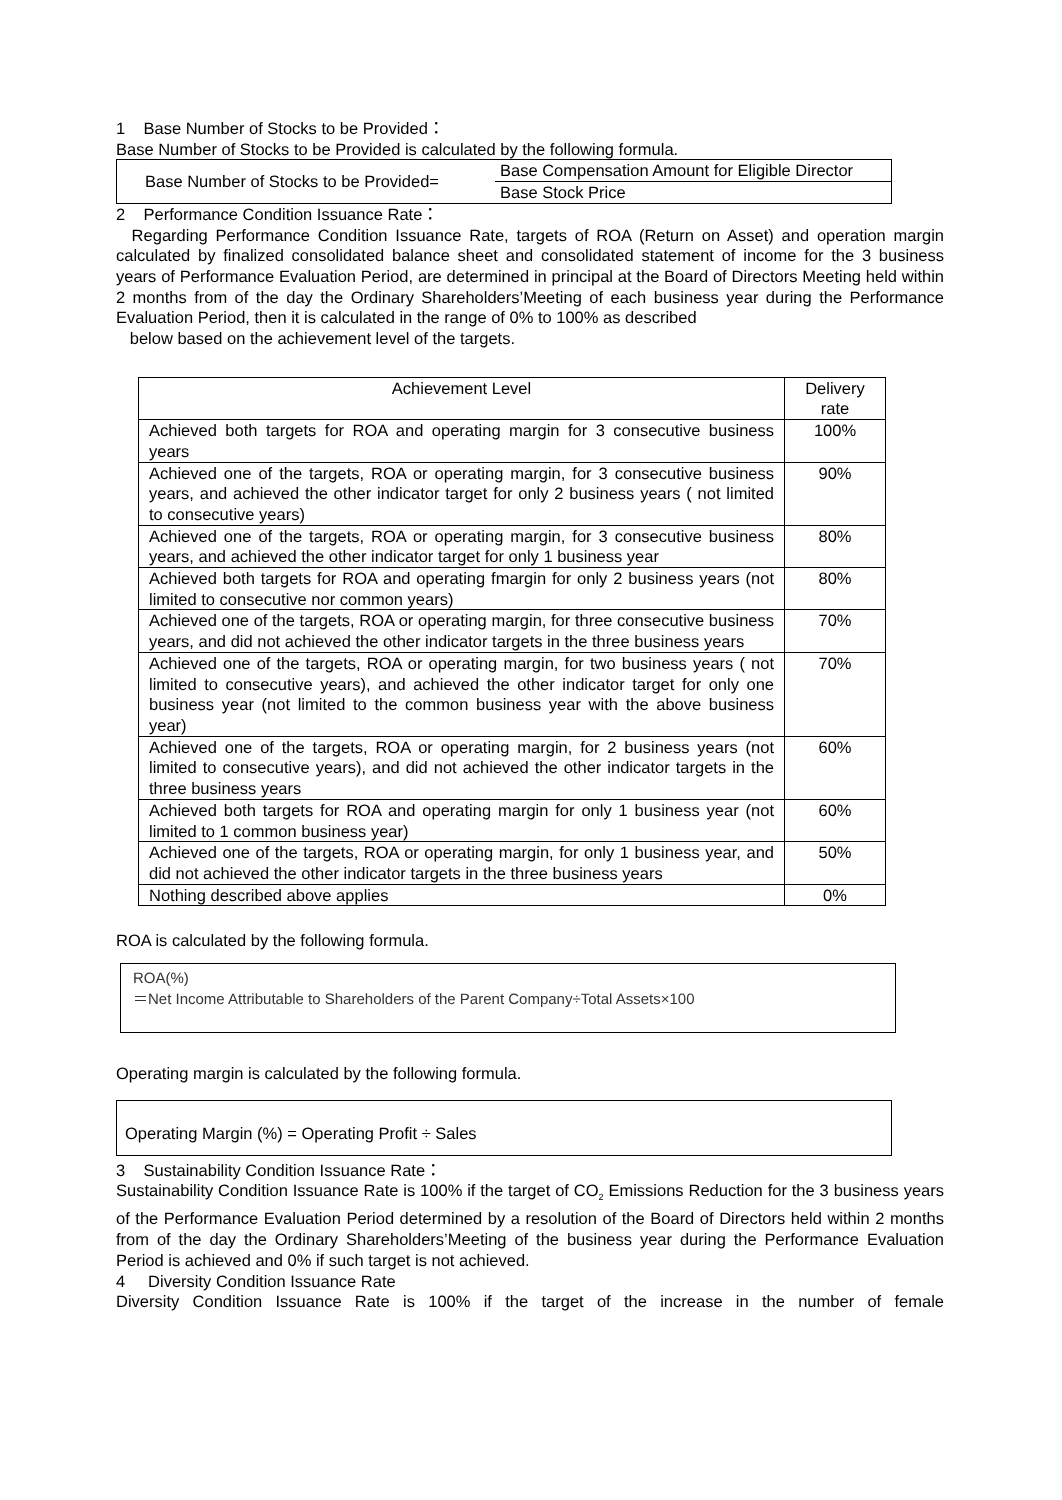1 Base Number of Stocks to be Provided：
Base Number of Stocks to be Provided is calculated by the following formula.
| Base Number of Stocks to be Provided= | Base Compensation Amount for Eligible Director |
| | Base Stock Price |
2 Performance Condition Issuance Rate：
Regarding Performance Condition Issuance Rate, targets of ROA (Return on Asset) and operation margin calculated by finalized consolidated balance sheet and consolidated statement of income for the 3 business years of Performance Evaluation Period, are determined in principal at the Board of Directors Meeting held within 2 months from of the day the Ordinary Shareholders’Meeting of each business year during the Performance Evaluation Period, then it is calculated in the range of 0% to 100% as described
below based on the achievement level of the targets.
| Achievement Level | Delivery rate |
| --- | --- |
| Achieved both targets for ROA and operating margin for 3 consecutive business years | 100% |
| Achieved one of the targets, ROA or operating margin, for 3 consecutive business years, and achieved the other indicator target for only 2 business years ( not limited to consecutive years) | 90% |
| Achieved one of the targets, ROA or operating margin, for 3 consecutive business years, and achieved the other indicator target for only 1 business year | 80% |
| Achieved both targets for ROA and operating fmargin for only 2 business years (not limited to consecutive nor common years) | 80% |
| Achieved one of the targets, ROA or operating margin, for three consecutive business years, and did not achieved the other indicator targets in the three business years | 70% |
| Achieved one of the targets, ROA or operating margin, for two business years ( not limited to consecutive years), and achieved the other indicator target for only one business year (not limited to the common business year with the above business year) | 70% |
| Achieved one of the targets, ROA or operating margin, for 2 business years (not limited to consecutive years), and did not achieved the other indicator targets in the three business years | 60% |
| Achieved both targets for ROA and operating margin for only 1 business year (not limited to 1 common business year) | 60% |
| Achieved one of the targets, ROA or operating margin, for only 1 business year, and did not achieved the other indicator targets in the three business years | 50% |
| Nothing described above applies | 0% |
ROA is calculated by the following formula.
ROA(%)
＝Net Income Attributable to Shareholders of the Parent Company÷Total Assets×100
Operating margin is calculated by the following formula.
Operating Margin (%) = Operating Profit ÷ Sales
3 Sustainability Condition Issuance Rate：
Sustainability Condition Issuance Rate is 100% if the target of CO<sub>2</sub> Emissions Reduction for the 3 business years of the Performance Evaluation Period determined by a resolution of the Board of Directors held within 2 months from of the day the Ordinary Shareholders’Meeting of the business year during the Performance Evaluation Period is achieved and 0% if such target is not achieved.
4 Diversity Condition Issuance Rate
Diversity Condition Issuance Rate is 100% if the target of the increase in the number of female